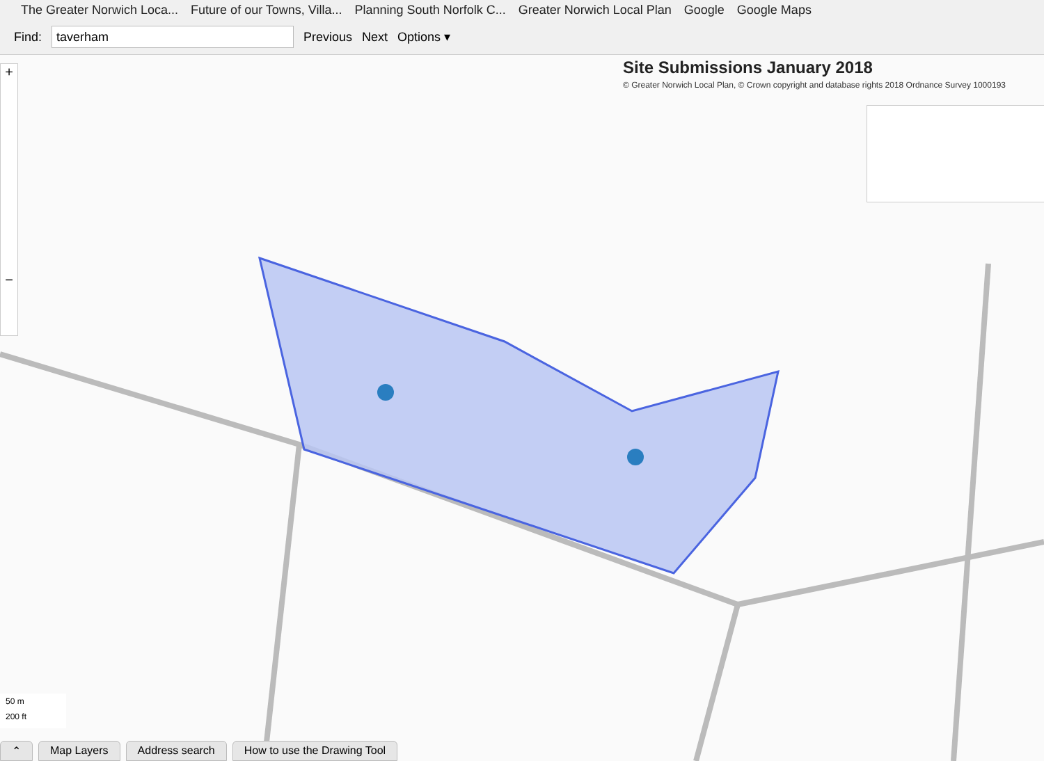The Greater Norwich Loca... Future of our Towns, Villa... Planning South Norfolk C... Greater Norwich Local Plan Google Google Maps
Find: taverham Previous Next Options ▾
+
−
Site Submissions January 2018
© Greater Norwich Local Plan, © Crown copyright and database rights 2018 Ordnance Survey 1000193
50 m
200 ft
⌃ Map Layers Address search How to use the Drawing Tool